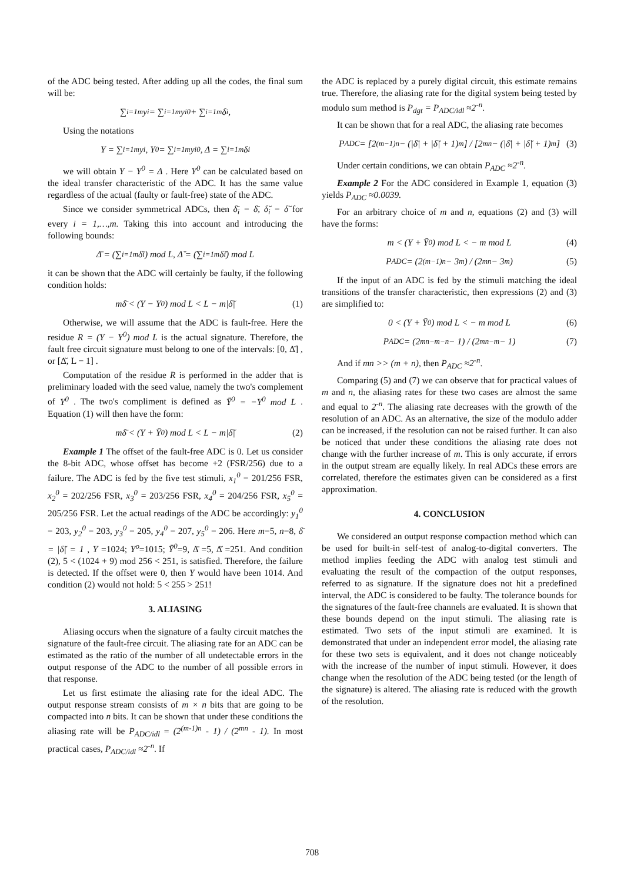of the ADC being tested. After adding up all the codes, the final sum will be:
∑<sub>i=1</sub><sup>m</sup> y<sub>i</sub> = ∑<sub>i=1</sub><sup>m</sup> y<sub>i</sub><sup>0</sup> + ∑<sub>i=1</sub><sup>m</sup> δ<sub>i</sub>,
Using the notations
Y = ∑<sub>i=1</sub><sup>m</sup> y<sub>i</sub>, Y<sup>0</sup> = ∑<sub>i=1</sub><sup>m</sup> y<sub>i</sub><sup>0</sup>, Δ = ∑<sub>i=1</sub><sup>m</sup> δ<sub>i</sub>
we will obtain Y − Y<sup>0</sup> = Δ . Here Y<sup>0</sup> can be calculated based on the ideal transfer characteristic of the ADC. It has the same value regardless of the actual (faulty or fault-free) state of the ADC.
Since we consider symmetrical ADCs, then δ̄<sub>i</sub> = δ̄, δ̆<sub>i</sub> = δ̆ for every i = 1,…,m. Taking this into account and introducing the following bounds:
Δ̄ = (∑<sub>i=1</sub><sup>m</sup> δ̄<sub>i</sub>) mod L, Δ̆ = (∑<sub>i=1</sub><sup>m</sup> δ̆<sub>i</sub>) mod L
it can be shown that the ADC will certainly be faulty, if the following condition holds:
mδ̄ < (Y − Y<sup>0</sup>) mod L < L − m|δ̆| (1)
Otherwise, we will assume that the ADC is fault-free. Here the residue R = (Y − Y<sup>0</sup>) mod L is the actual signature. Therefore, the fault free circuit signature must belong to one of the intervals: [0, Δ̄] , or [Δ̆, L − 1] .
Computation of the residue R is performed in the adder that is preliminary loaded with the seed value, namely the two's complement of Y<sup>0</sup> . The two's compliment is defined as Ȳ<sup>0</sup> = −Y<sup>0</sup> mod L . Equation (1) will then have the form:
mδ̄ < (Y + Ȳ<sup>0</sup>) mod L < L − m|δ̆| (2)
Example 1 The offset of the fault-free ADC is 0. Let us consider the 8-bit ADC, whose offset has become +2 (FSR/256) due to a failure. The ADC is fed by the five test stimuli, x<sub>1</sub><sup>0</sup> = 201/256 FSR, x<sub>2</sub><sup>0</sup> = 202/256 FSR, x<sub>3</sub><sup>0</sup> = 203/256 FSR, x<sub>4</sub><sup>0</sup> = 204/256 FSR, x<sub>5</sub><sup>0</sup> = 205/256 FSR. Let the actual readings of the ADC be accordingly: y<sub>1</sub><sup>0</sup> = 203, y<sub>2</sub><sup>0</sup> = 203, y<sub>3</sub><sup>0</sup> = 205, y<sub>4</sub><sup>0</sup> = 207, y<sub>5</sub><sup>0</sup> = 206. Here m=5, n=8, δ̄ = |δ̆| = 1 , Y =1024; Y<sup>o</sup>=1015; Ȳ<sup>0</sup>=9, Δ̄ =5, Δ̆ =251. And condition (2), 5 < (1024 + 9) mod 256 < 251, is satisfied. Therefore, the failure is detected. If the offset were 0, then Y would have been 1014. And condition (2) would not hold: 5 < 255 > 251!
3. ALIASING
Aliasing occurs when the signature of a faulty circuit matches the signature of the fault-free circuit. The aliasing rate for an ADC can be estimated as the ratio of the number of all undetectable errors in the output response of the ADC to the number of all possible errors in that response.
Let us first estimate the aliasing rate for the ideal ADC. The output response stream consists of m × n bits that are going to be compacted into n bits. It can be shown that under these conditions the aliasing rate will be P<sub>ADC/idl</sub> = (2<sup>(m-1)n</sup> - 1) / (2<sup>mn</sup> - 1). In most practical cases, P<sub>ADC/idl</sub> ≈2<sup>-n</sup>. If
the ADC is replaced by a purely digital circuit, this estimate remains true. Therefore, the aliasing rate for the digital system being tested by modulo sum method is P<sub>dgt</sub> = P<sub>ADC/idl</sub> ≈2<sup>-n</sup>.
It can be shown that for a real ADC, the aliasing rate becomes
P<sub>ADC</sub> = [2<sup>(m−1)n</sup> − (|δ̄| + |δ̆| + 1)<sup>m</sup>] / [2<sup>mn</sup> − (|δ̄| + |δ̆| + 1)<sup>m</sup>] (3)
Under certain conditions, we can obtain P<sub>ADC</sub> ≈2<sup>-n</sup>.
Example 2 For the ADC considered in Example 1, equation (3) yields P<sub>ADC</sub> ≈0.0039.
For an arbitrary choice of m and n, equations (2) and (3) will have the forms:
m < (Y + Ȳ<sup>0</sup>) mod L < − m mod L (4)
P<sub>ADC</sub> = (2<sup>(m−1)n</sup> − 3<sup>m</sup>) / (2<sup>mn</sup> − 3<sup>m</sup>) (5)
If the input of an ADC is fed by the stimuli matching the ideal transitions of the transfer characteristic, then expressions (2) and (3) are simplified to:
0 < (Y + Ȳ<sup>0</sup>) mod L < − m mod L (6)
P<sub>ADC</sub> = (2<sup>mn−m−n</sup> − 1) / (2<sup>mn−m</sup> − 1) (7)
And if mn >> (m + n), then P<sub>ADC</sub> ≈2<sup>-n</sup>.
Comparing (5) and (7) we can observe that for practical values of m and n, the aliasing rates for these two cases are almost the same and equal to 2<sup>-n</sup>. The aliasing rate decreases with the growth of the resolution of an ADC. As an alternative, the size of the modulo adder can be increased, if the resolution can not be raised further. It can also be noticed that under these conditions the aliasing rate does not change with the further increase of m. This is only accurate, if errors in the output stream are equally likely. In real ADCs these errors are correlated, therefore the estimates given can be considered as a first approximation.
4. CONCLUSION
We considered an output response compaction method which can be used for built-in self-test of analog-to-digital converters. The method implies feeding the ADC with analog test stimuli and evaluating the result of the compaction of the output responses, referred to as signature. If the signature does not hit a predefined interval, the ADC is considered to be faulty. The tolerance bounds for the signatures of the fault-free channels are evaluated. It is shown that these bounds depend on the input stimuli. The aliasing rate is estimated. Two sets of the input stimuli are examined. It is demonstrated that under an independent error model, the aliasing rate for these two sets is equivalent, and it does not change noticeably with the increase of the number of input stimuli. However, it does change when the resolution of the ADC being tested (or the length of the signature) is altered. The aliasing rate is reduced with the growth of the resolution.
708